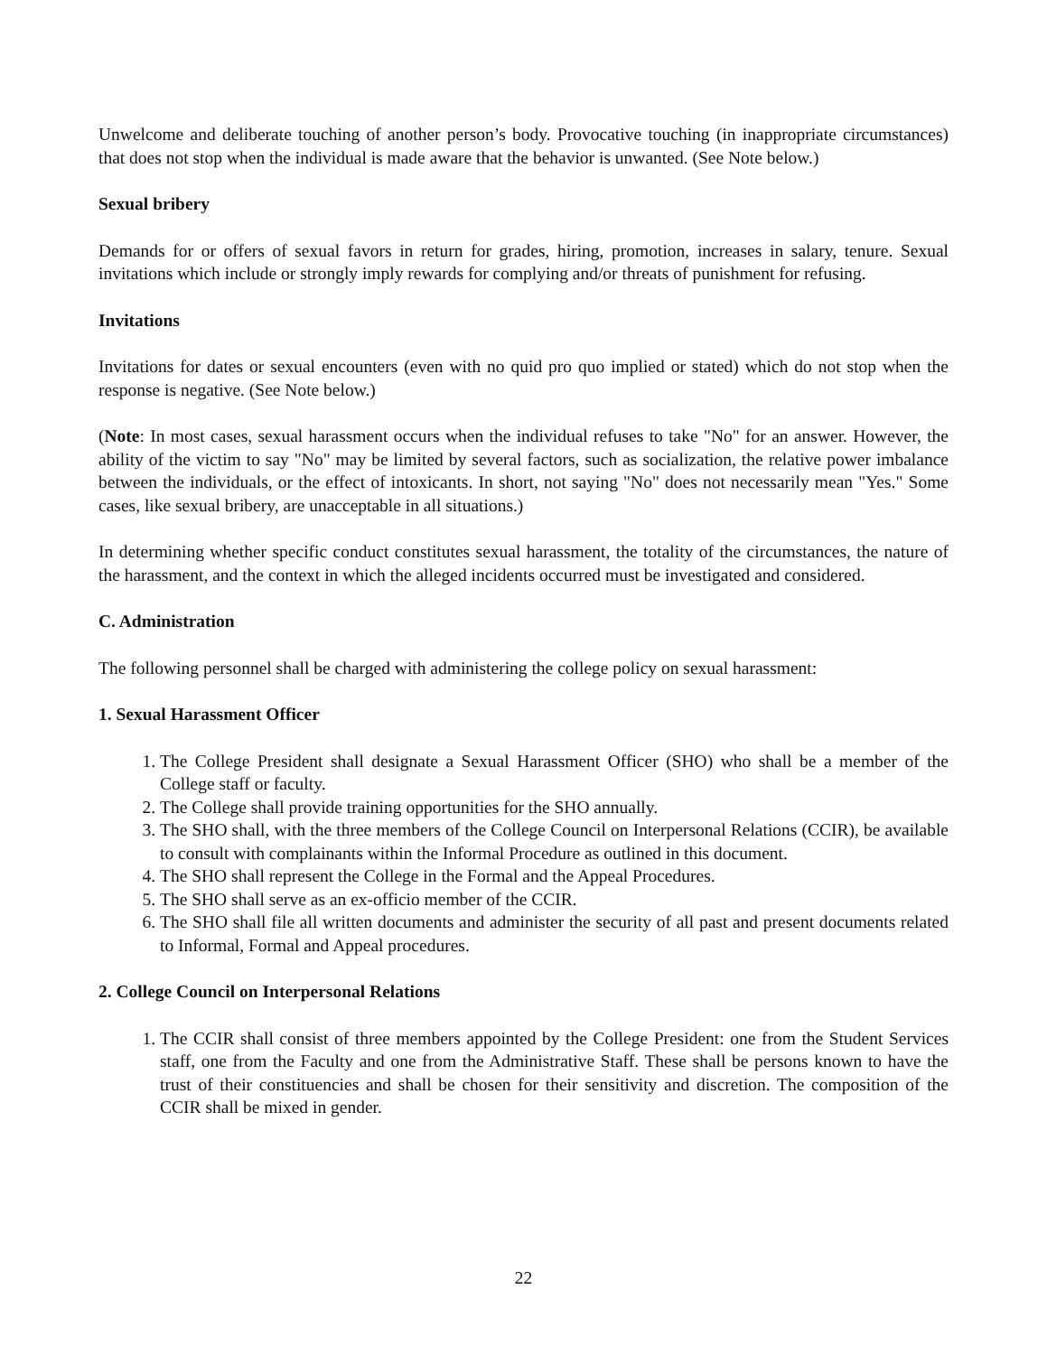Unwelcome and deliberate touching of another person’s body. Provocative touching (in inappropriate circumstances) that does not stop when the individual is made aware that the behavior is unwanted. (See Note below.)
Sexual bribery
Demands for or offers of sexual favors in return for grades, hiring, promotion, increases in salary, tenure. Sexual invitations which include or strongly imply rewards for complying and/or threats of punishment for refusing.
Invitations
Invitations for dates or sexual encounters (even with no quid pro quo implied or stated) which do not stop when the response is negative. (See Note below.)
(Note: In most cases, sexual harassment occurs when the individual refuses to take "No" for an answer. However, the ability of the victim to say "No" may be limited by several factors, such as socialization, the relative power imbalance between the individuals, or the effect of intoxicants. In short, not saying "No" does not necessarily mean "Yes." Some cases, like sexual bribery, are unacceptable in all situations.)
In determining whether specific conduct constitutes sexual harassment, the totality of the circumstances, the nature of the harassment, and the context in which the alleged incidents occurred must be investigated and considered.
C. Administration
The following personnel shall be charged with administering the college policy on sexual harassment:
1. Sexual Harassment Officer
1. The College President shall designate a Sexual Harassment Officer (SHO) who shall be a member of the College staff or faculty.
2. The College shall provide training opportunities for the SHO annually.
3. The SHO shall, with the three members of the College Council on Interpersonal Relations (CCIR), be available to consult with complainants within the Informal Procedure as outlined in this document.
4. The SHO shall represent the College in the Formal and the Appeal Procedures.
5. The SHO shall serve as an ex-officio member of the CCIR.
6. The SHO shall file all written documents and administer the security of all past and present documents related to Informal, Formal and Appeal procedures.
2. College Council on Interpersonal Relations
1. The CCIR shall consist of three members appointed by the College President: one from the Student Services staff, one from the Faculty and one from the Administrative Staff. These shall be persons known to have the trust of their constituencies and shall be chosen for their sensitivity and discretion. The composition of the CCIR shall be mixed in gender.
22